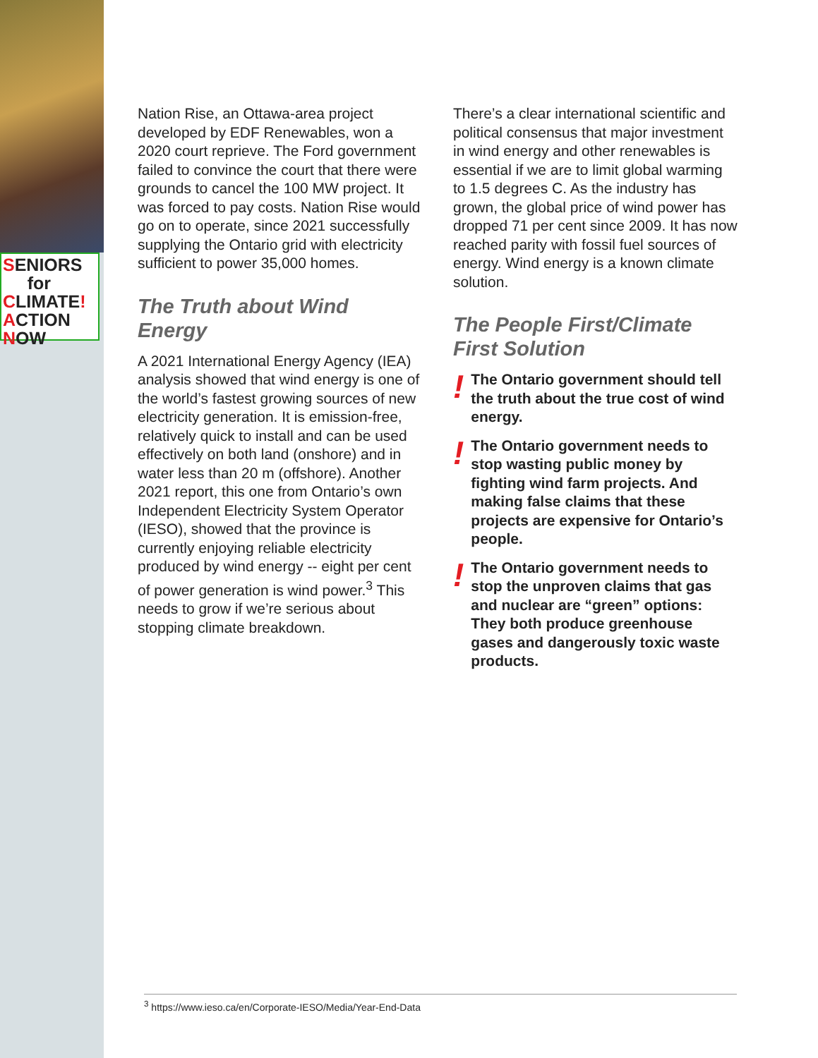SENIORS
for
CLIMATE!
ACTION
NOW
Nation Rise, an Ottawa-area project developed by EDF Renewables, won a 2020 court reprieve. The Ford government failed to convince the court that there were grounds to cancel the 100 MW project. It was forced to pay costs. Nation Rise would go on to operate, since 2021 successfully supplying the Ontario grid with electricity sufficient to power 35,000 homes.
The Truth about Wind Energy
A 2021 International Energy Agency (IEA) analysis showed that wind energy is one of the world’s fastest growing sources of new electricity generation. It is emission-free, relatively quick to install and can be used effectively on both land (onshore) and in water less than 20 m (offshore). Another 2021 report, this one from Ontario’s own Independent Electricity System Operator (IESO), showed that the province is currently enjoying reliable electricity produced by wind energy -- eight per cent of power generation is wind power.<sup>3</sup> This needs to grow if we’re serious about stopping climate breakdown.
There’s a clear international scientific and political consensus that major investment in wind energy and other renewables is essential if we are to limit global warming to 1.5 degrees C. As the industry has grown, the global price of wind power has dropped 71 per cent since 2009. It has now reached parity with fossil fuel sources of energy. Wind energy is a known climate solution.
The People First/Climate First Solution
!
The Ontario government should tell the truth about the true cost of wind energy.
!
The Ontario government needs to stop wasting public money by fighting wind farm projects. And making false claims that these projects are expensive for Ontario’s people.
!
The Ontario government needs to stop the unproven claims that gas and nuclear are “green” options: They both produce greenhouse gases and dangerously toxic waste products.
<sup>3</sup> https://www.ieso.ca/en/Corporate-IESO/Media/Year-End-Data